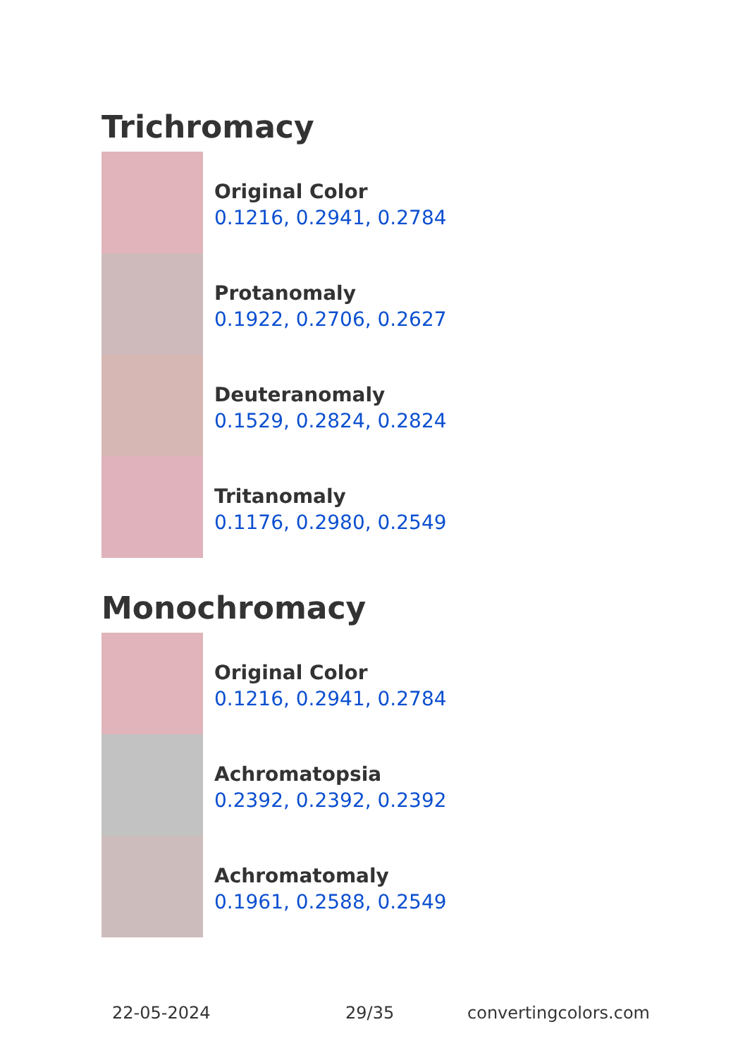Trichromacy
Original Color
0.1216, 0.2941, 0.2784
Protanomaly
0.1922, 0.2706, 0.2627
Deuteranomaly
0.1529, 0.2824, 0.2824
Tritanomaly
0.1176, 0.2980, 0.2549
Monochromacy
Original Color
0.1216, 0.2941, 0.2784
Achromatopsia
0.2392, 0.2392, 0.2392
Achromatomaly
0.1961, 0.2588, 0.2549
22-05-2024 29/35 convertingcolors.com